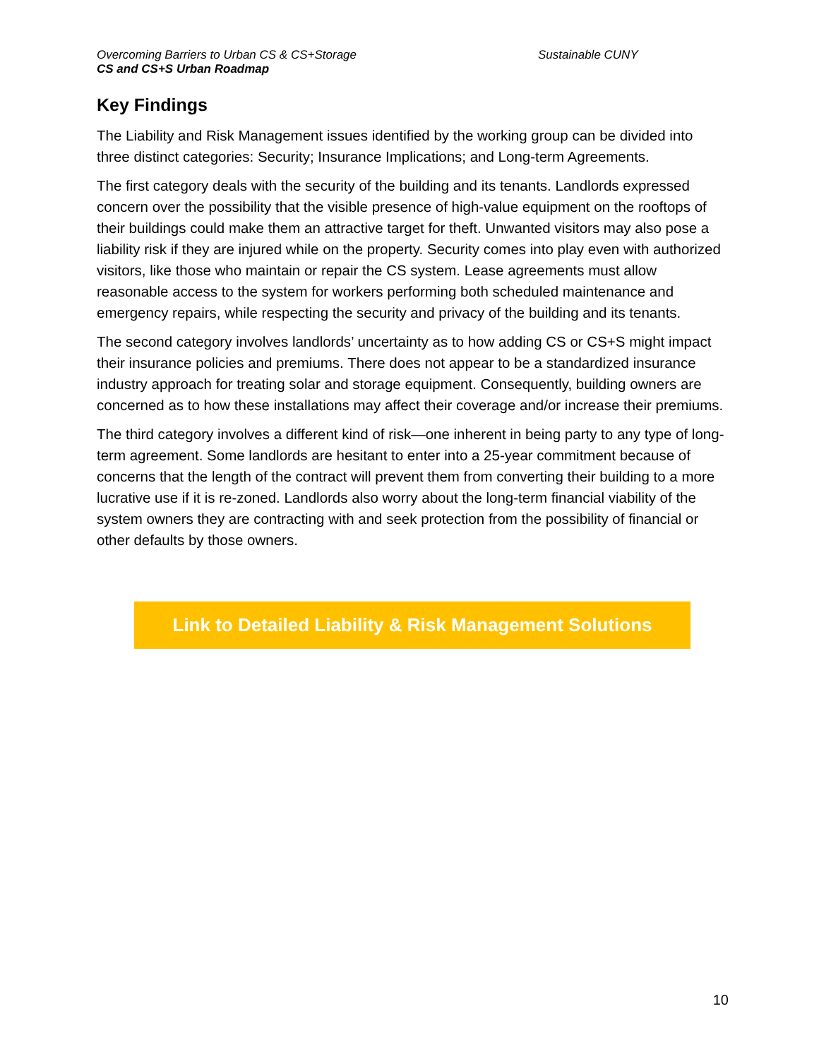Overcoming Barriers to Urban CS & CS+Storage Sustainable CUNY
CS and CS+S Urban Roadmap
Key Findings
The Liability and Risk Management issues identified by the working group can be divided into three distinct categories: Security; Insurance Implications; and Long-term Agreements.
The first category deals with the security of the building and its tenants. Landlords expressed concern over the possibility that the visible presence of high-value equipment on the rooftops of their buildings could make them an attractive target for theft. Unwanted visitors may also pose a liability risk if they are injured while on the property. Security comes into play even with authorized visitors, like those who maintain or repair the CS system. Lease agreements must allow reasonable access to the system for workers performing both scheduled maintenance and emergency repairs, while respecting the security and privacy of the building and its tenants.
The second category involves landlords’ uncertainty as to how adding CS or CS+S might impact their insurance policies and premiums. There does not appear to be a standardized insurance industry approach for treating solar and storage equipment. Consequently, building owners are concerned as to how these installations may affect their coverage and/or increase their premiums.
The third category involves a different kind of risk—one inherent in being party to any type of long-term agreement. Some landlords are hesitant to enter into a 25-year commitment because of concerns that the length of the contract will prevent them from converting their building to a more lucrative use if it is re-zoned. Landlords also worry about the long-term financial viability of the system owners they are contracting with and seek protection from the possibility of financial or other defaults by those owners.
Link to Detailed Liability & Risk Management Solutions
10